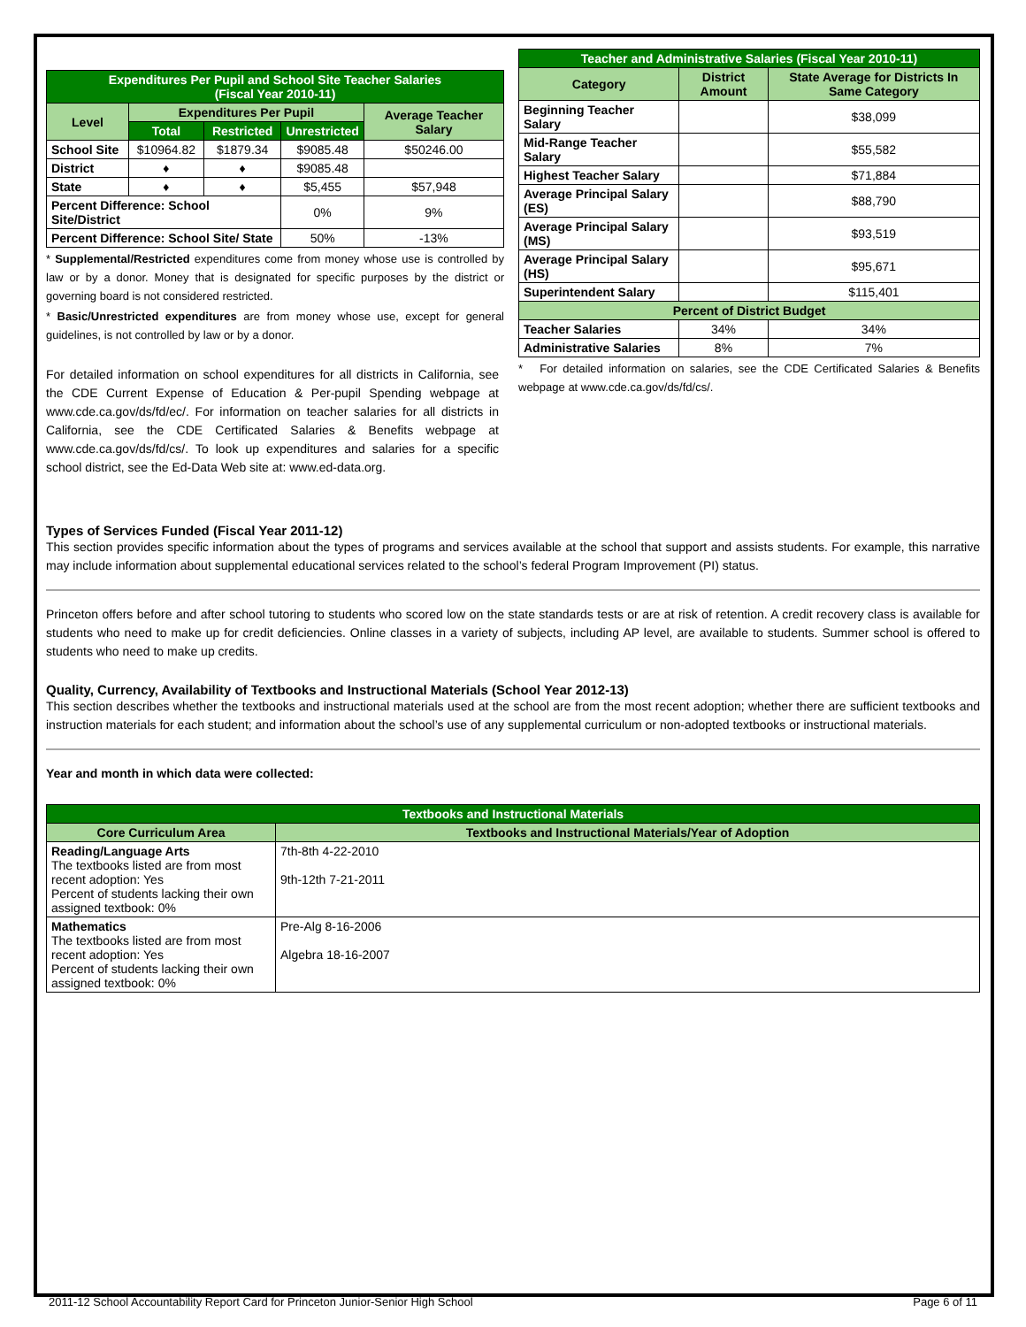| Expenditures Per Pupil and School Site Teacher Salaries (Fiscal Year 2010-11) | | | | |
| --- | --- | --- | --- | --- |
| Level | Expenditures Per Pupil | | | Average Teacher Salary |
| | Total | Restricted | Unrestricted | |
| School Site | $10964.82 | $1879.34 | $9085.48 | $50246.00 |
| District | ♦ | ♦ | $9085.48 | |
| State | ♦ | ♦ | $5,455 | $57,948 |
| Percent Difference: School Site/District | | | 0% | 9% |
| Percent Difference: School Site/ State | | | 50% | -13% |
* Supplemental/Restricted expenditures come from money whose use is controlled by law or by a donor. Money that is designated for specific purposes by the district or governing board is not considered restricted.
* Basic/Unrestricted expenditures are from money whose use, except for general guidelines, is not controlled by law or by a donor.
For detailed information on school expenditures for all districts in California, see the CDE Current Expense of Education & Per-pupil Spending webpage at www.cde.ca.gov/ds/fd/ec/. For information on teacher salaries for all districts in California, see the CDE Certificated Salaries & Benefits webpage at www.cde.ca.gov/ds/fd/cs/. To look up expenditures and salaries for a specific school district, see the Ed-Data Web site at: www.ed-data.org.
| Teacher and Administrative Salaries (Fiscal Year 2010-11) | | |
| --- | --- | --- |
| Category | District Amount | State Average for Districts In Same Category |
| Beginning Teacher Salary | | $38,099 |
| Mid-Range Teacher Salary | | $55,582 |
| Highest Teacher Salary | | $71,884 |
| Average Principal Salary (ES) | | $88,790 |
| Average Principal Salary (MS) | | $93,519 |
| Average Principal Salary (HS) | | $95,671 |
| Superintendent Salary | | $115,401 |
| Percent of District Budget | | |
| Teacher Salaries | 34% | 34% |
| Administrative Salaries | 8% | 7% |
* For detailed information on salaries, see the CDE Certificated Salaries & Benefits webpage at www.cde.ca.gov/ds/fd/cs/.
Types of Services Funded (Fiscal Year 2011-12)
This section provides specific information about the types of programs and services available at the school that support and assists students. For example, this narrative may include information about supplemental educational services related to the school’s federal Program Improvement (PI) status.
Princeton offers before and after school tutoring to students who scored low on the state standards tests or are at risk of retention. A credit recovery class is available for students who need to make up for credit deficiencies. Online classes in a variety of subjects, including AP level, are available to students. Summer school is offered to students who need to make up credits.
Quality, Currency, Availability of Textbooks and Instructional Materials (School Year 2012-13)
This section describes whether the textbooks and instructional materials used at the school are from the most recent adoption; whether there are sufficient textbooks and instruction materials for each student; and information about the school’s use of any supplemental curriculum or non-adopted textbooks or instructional materials.
Year and month in which data were collected:
| Textbooks and Instructional Materials | |
| --- | --- |
| Core Curriculum Area | Textbooks and Instructional Materials/Year of Adoption |
| Reading/Language Arts The textbooks listed are from most recent adoption: Yes Percent of students lacking their own assigned textbook: 0% | 7th-8th 4-22-2010 9th-12th 7-21-2011 |
| Mathematics The textbooks listed are from most recent adoption: Yes Percent of students lacking their own assigned textbook: 0% | Pre-Alg 8-16-2006 Algebra 18-16-2007 |
2011-12 School Accountability Report Card for Princeton Junior-Senior High School Page 6 of 11